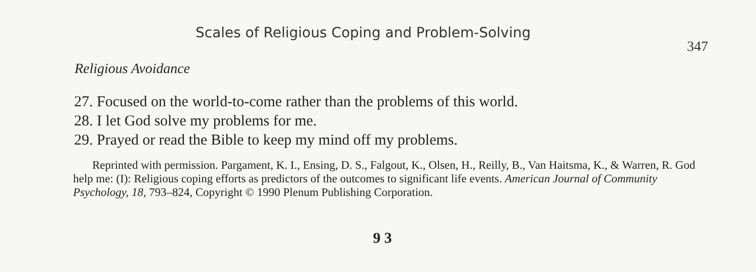Scales of Religious Coping and Problem-Solving 347
Religious Avoidance
27. Focused on the world-to-come rather than the problems of this world.
28. I let God solve my problems for me.
29. Prayed or read the Bible to keep my mind off my problems.
Reprinted with permission. Pargament, K. I., Ensing, D. S., Falgout, K., Olsen, H., Reilly, B., Van Haitsma, K., & Warren, R. God help me: (I): Religious coping efforts as predictors of the outcomes to significant life events. American Journal of Community Psychology, 18, 793–824, Copyright © 1990 Plenum Publishing Corporation.
9 3